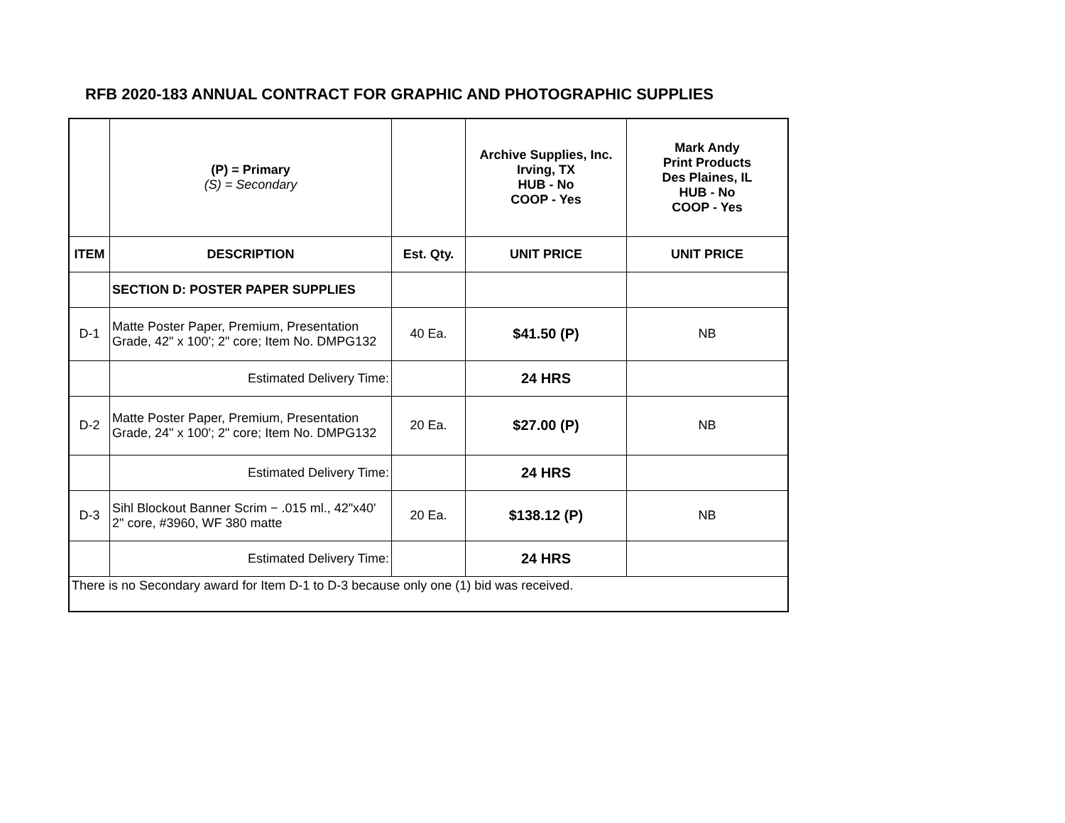RFB 2020-183 ANNUAL CONTRACT FOR GRAPHIC AND PHOTOGRAPHIC SUPPLIES
| | (P) = Primary (S) = Secondary | | Archive Supplies, Inc. Irving, TX HUB - No COOP - Yes | Mark Andy Print Products Des Plaines, IL HUB - No COOP - Yes |
| ITEM | DESCRIPTION | Est. Qty. | UNIT PRICE | UNIT PRICE |
| | SECTION D: POSTER PAPER SUPPLIES | | | |
| D-1 | Matte Poster Paper, Premium, Presentation Grade, 42" x 100'; 2" core; Item No. DMPG132 | 40 Ea. | $41.50 (P) | NB |
| | Estimated Delivery Time: | | 24 HRS | |
| D-2 | Matte Poster Paper, Premium, Presentation Grade, 24" x 100'; 2" core; Item No. DMPG132 | 20 Ea. | $27.00 (P) | NB |
| | Estimated Delivery Time: | | 24 HRS | |
| D-3 | Sihl Blockout Banner Scrim − .015 ml., 42"x40' 2" core, #3960, WF 380 matte | 20 Ea. | $138.12 (P) | NB |
| | Estimated Delivery Time: | | 24 HRS | |
| There is no Secondary award for Item D-1 to D-3 because only one (1) bid was received. | | | | |